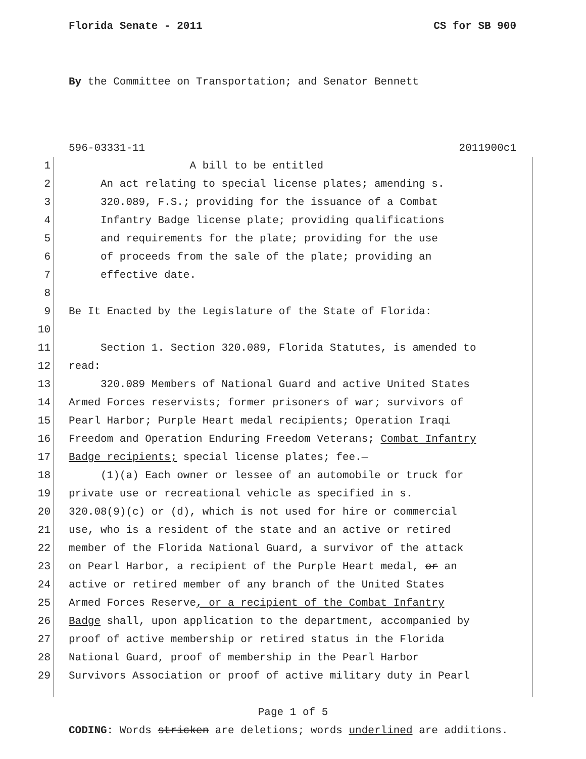Florida Senate - 2011 CS for SB 900
By the Committee on Transportation; and Senator Bennett
596-03331-11 2011900c1
1 A bill to be entitled
2 An act relating to special license plates; amending s.
3 320.089, F.S.; providing for the issuance of a Combat
4 Infantry Badge license plate; providing qualifications
5 and requirements for the plate; providing for the use
6 of proceeds from the sale of the plate; providing an
7 effective date.
8
9 Be It Enacted by the Legislature of the State of Florida:
10
11 Section 1. Section 320.089, Florida Statutes, is amended to
12 read:
13 320.089 Members of National Guard and active United States
14 Armed Forces reservists; former prisoners of war; survivors of
15 Pearl Harbor; Purple Heart medal recipients; Operation Iraqi
16 Freedom and Operation Enduring Freedom Veterans; Combat Infantry
17 Badge recipients; special license plates; fee.—
18 (1)(a) Each owner or lessee of an automobile or truck for
19 private use or recreational vehicle as specified in s.
20 320.08(9)(c) or (d), which is not used for hire or commercial
21 use, who is a resident of the state and an active or retired
22 member of the Florida National Guard, a survivor of the attack
23 on Pearl Harbor, a recipient of the Purple Heart medal, or an
24 active or retired member of any branch of the United States
25 Armed Forces Reserve, or a recipient of the Combat Infantry
26 Badge shall, upon application to the department, accompanied by
27 proof of active membership or retired status in the Florida
28 National Guard, proof of membership in the Pearl Harbor
29 Survivors Association or proof of active military duty in Pearl
Page 1 of 5
CODING: Words stricken are deletions; words underlined are additions.